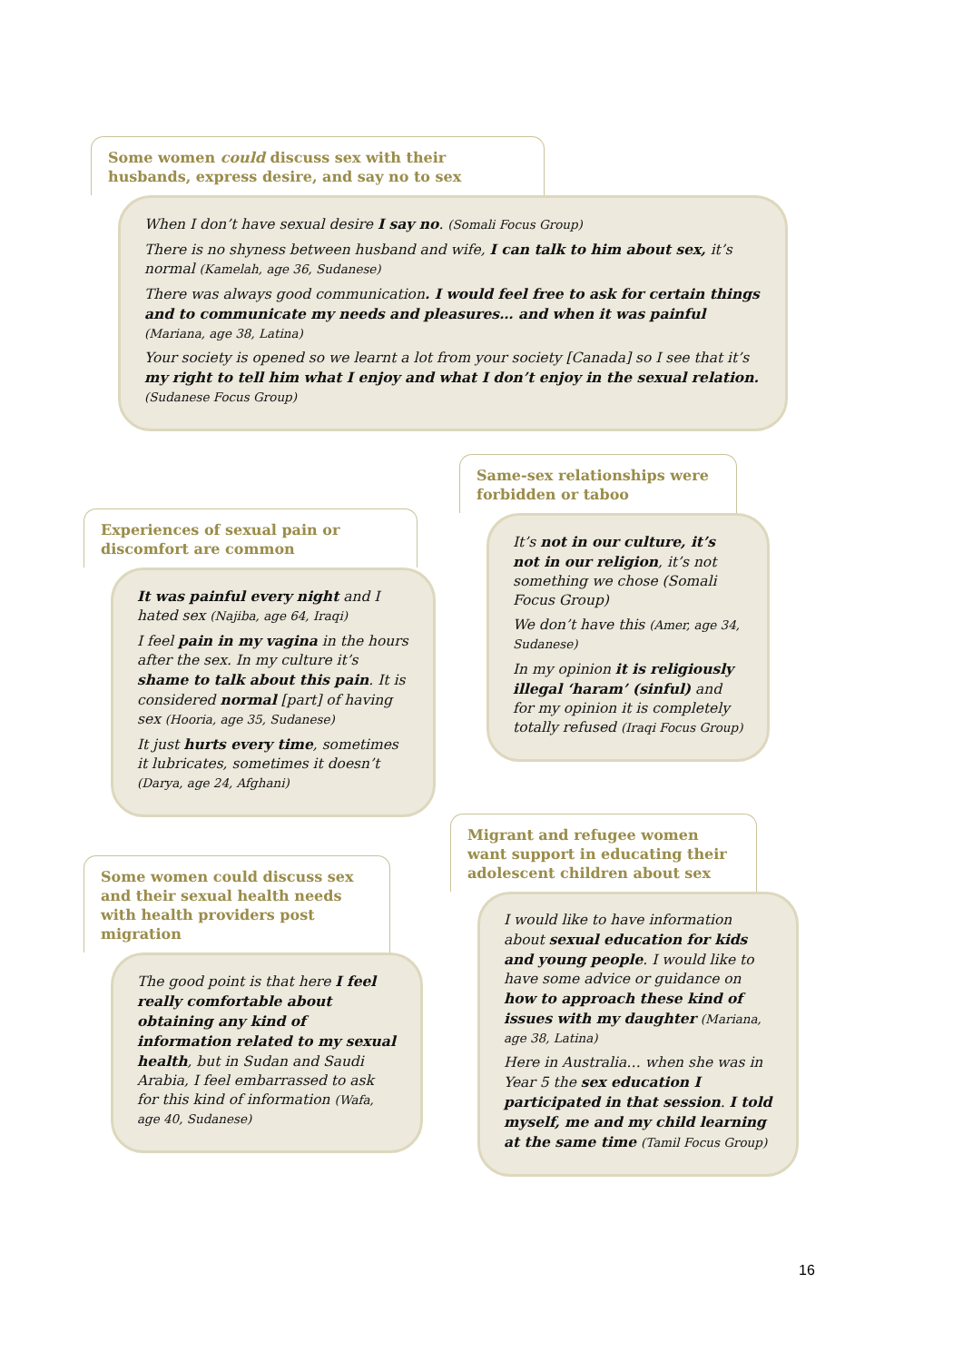Some women could discuss sex with their husbands, express desire, and say no to sex
When I don’t have sexual desire I say no. (Somali Focus Group)
There is no shyness between husband and wife, I can talk to him about sex, it’s normal (Kamelah, age 36, Sudanese)
There was always good communication. I would feel free to ask for certain things and to communicate my needs and pleasures… and when it was painful (Mariana, age 38, Latina)
Your society is opened so we learnt a lot from your society [Canada] so I see that it’s my right to tell him what I enjoy and what I don’t enjoy in the sexual relation. (Sudanese Focus Group)
Experiences of sexual pain or discomfort are common
It was painful every night and I hated sex (Najiba, age 64, Iraqi)
I feel pain in my vagina in the hours after the sex. In my culture it’s shame to talk about this pain. It is considered normal [part] of having sex (Hooria, age 35, Sudanese)
It just hurts every time, sometimes it lubricates, sometimes it doesn’t (Darya, age 24, Afghani)
Same-sex relationships were forbidden or taboo
It’s not in our culture, it’s not in our religion, it’s not something we chose (Somali Focus Group)
We don’t have this (Amer, age 34, Sudanese)
In my opinion it is religiously illegal ‘haram’ (sinful) and for my opinion it is completely totally refused (Iraqi Focus Group)
Some women could discuss sex and their sexual health needs with health providers post migration
The good point is that here I feel really comfortable about obtaining any kind of information related to my sexual health, but in Sudan and Saudi Arabia, I feel embarrassed to ask for this kind of information (Wafa, age 40, Sudanese)
Migrant and refugee women want support in educating their adolescent children about sex
I would like to have information about sexual education for kids and young people. I would like to have some advice or guidance on how to approach these kind of issues with my daughter (Mariana, age 38, Latina)
Here in Australia… when she was in Year 5 the sex education I participated in that session. I told myself, me and my child learning at the same time (Tamil Focus Group)
16